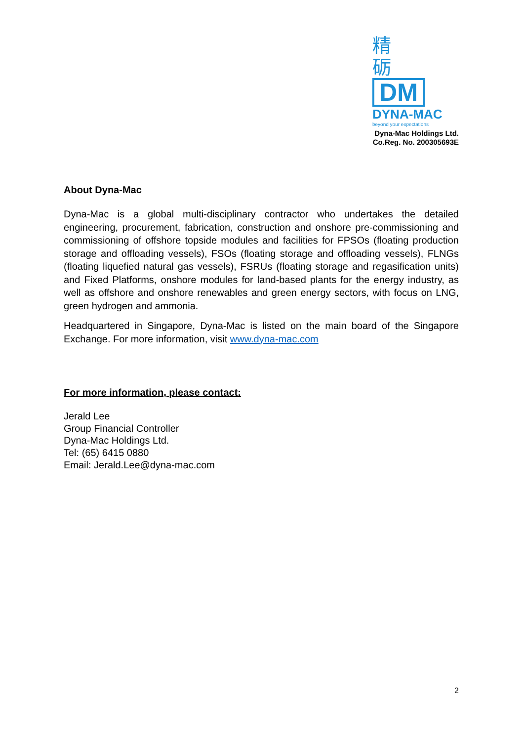精
砺
DM
DYNA-MAC
beyond your expectations
Dyna-Mac Holdings Ltd.
Co.Reg. No. 200305693E
About Dyna-Mac
Dyna-Mac is a global multi-disciplinary contractor who undertakes the detailed engineering, procurement, fabrication, construction and onshore pre-commissioning and commissioning of offshore topside modules and facilities for FPSOs (floating production storage and offloading vessels), FSOs (floating storage and offloading vessels), FLNGs (floating liquefied natural gas vessels), FSRUs (floating storage and regasification units) and Fixed Platforms, onshore modules for land-based plants for the energy industry, as well as offshore and onshore renewables and green energy sectors, with focus on LNG, green hydrogen and ammonia.
Headquartered in Singapore, Dyna-Mac is listed on the main board of the Singapore Exchange. For more information, visit www.dyna-mac.com
For more information, please contact:
Jerald Lee
Group Financial Controller
Dyna-Mac Holdings Ltd.
Tel: (65) 6415 0880
Email: Jerald.Lee@dyna-mac.com
2